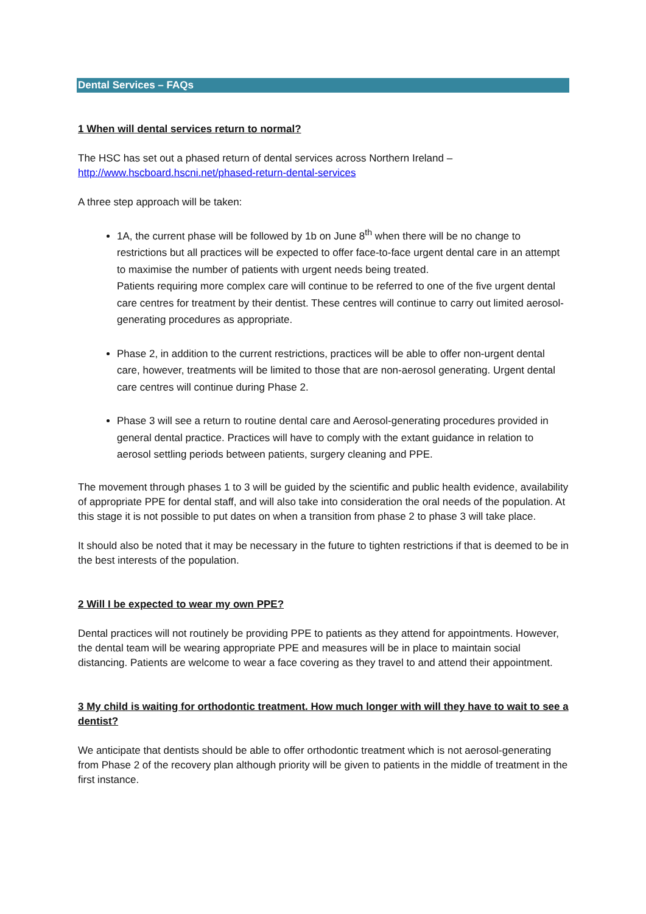Dental Services – FAQs
1 When will dental services return to normal?
The HSC has set out a phased return of dental services across Northern Ireland –
http://www.hscboard.hscni.net/phased-return-dental-services
A three step approach will be taken:
1A, the current phase will be followed by 1b on June 8<sup>th</sup> when there will be no change to restrictions but all practices will be expected to offer face-to-face urgent dental care in an attempt to maximise the number of patients with urgent needs being treated.
Patients requiring more complex care will continue to be referred to one of the five urgent dental care centres for treatment by their dentist. These centres will continue to carry out limited aerosol-generating procedures as appropriate.
Phase 2, in addition to the current restrictions, practices will be able to offer non-urgent dental care, however, treatments will be limited to those that are non-aerosol generating. Urgent dental care centres will continue during Phase 2.
Phase 3 will see a return to routine dental care and Aerosol-generating procedures provided in general dental practice. Practices will have to comply with the extant guidance in relation to aerosol settling periods between patients, surgery cleaning and PPE.
The movement through phases 1 to 3 will be guided by the scientific and public health evidence, availability of appropriate PPE for dental staff, and will also take into consideration the oral needs of the population. At this stage it is not possible to put dates on when a transition from phase 2 to phase 3 will take place.
It should also be noted that it may be necessary in the future to tighten restrictions if that is deemed to be in the best interests of the population.
2 Will I be expected to wear my own PPE?
Dental practices will not routinely be providing PPE to patients as they attend for appointments. However, the dental team will be wearing appropriate PPE and measures will be in place to maintain social distancing. Patients are welcome to wear a face covering as they travel to and attend their appointment.
3 My child is waiting for orthodontic treatment. How much longer with will they have to wait to see a dentist?
We anticipate that dentists should be able to offer orthodontic treatment which is not aerosol-generating from Phase 2 of the recovery plan although priority will be given to patients in the middle of treatment in the first instance.